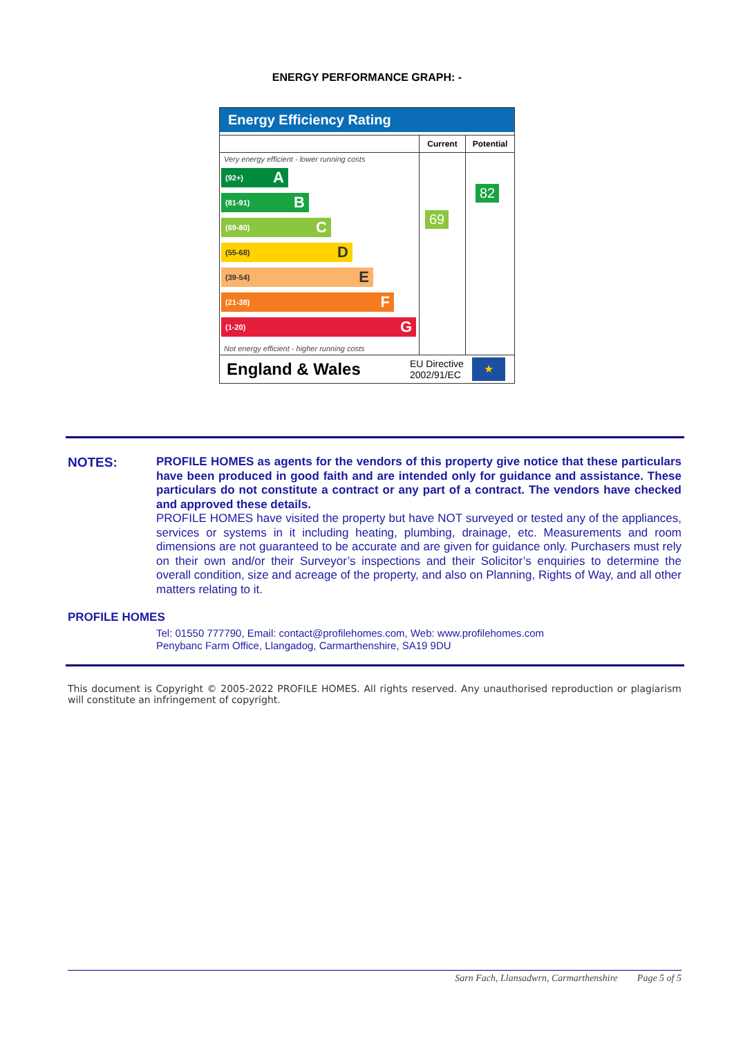ENERGY PERFORMANCE GRAPH: -
Energy Efficiency Rating
Very energy efficient - lower running costs
(92+) A
(81-91) B
(69-80) C
(55-68) D
(39-54) E
(21-38) F
(1-20) G
Not energy efficient - higher running costs
Current
69
Potential
82
England & Wales
EU Directive 2002/91/EC
★
NOTES:
PROFILE HOMES as agents for the vendors of this property give notice that these particulars have been produced in good faith and are intended only for guidance and assistance. These particulars do not constitute a contract or any part of a contract. The vendors have checked and approved these details.
PROFILE HOMES have visited the property but have NOT surveyed or tested any of the appliances, services or systems in it including heating, plumbing, drainage, etc. Measurements and room dimensions are not guaranteed to be accurate and are given for guidance only. Purchasers must rely on their own and/or their Surveyor’s inspections and their Solicitor’s enquiries to determine the overall condition, size and acreage of the property, and also on Planning, Rights of Way, and all other matters relating to it.
PROFILE HOMES
Tel: 01550 777790, Email: contact@profilehomes.com, Web: www.profilehomes.com
Penybanc Farm Office, Llangadog, Carmarthenshire, SA19 9DU
This document is Copyright © 2005-2022 PROFILE HOMES. All rights reserved. Any unauthorised reproduction or plagiarism will constitute an infringement of copyright.
Sarn Fach, Llansadwrn, Carmarthenshire Page 5 of 5